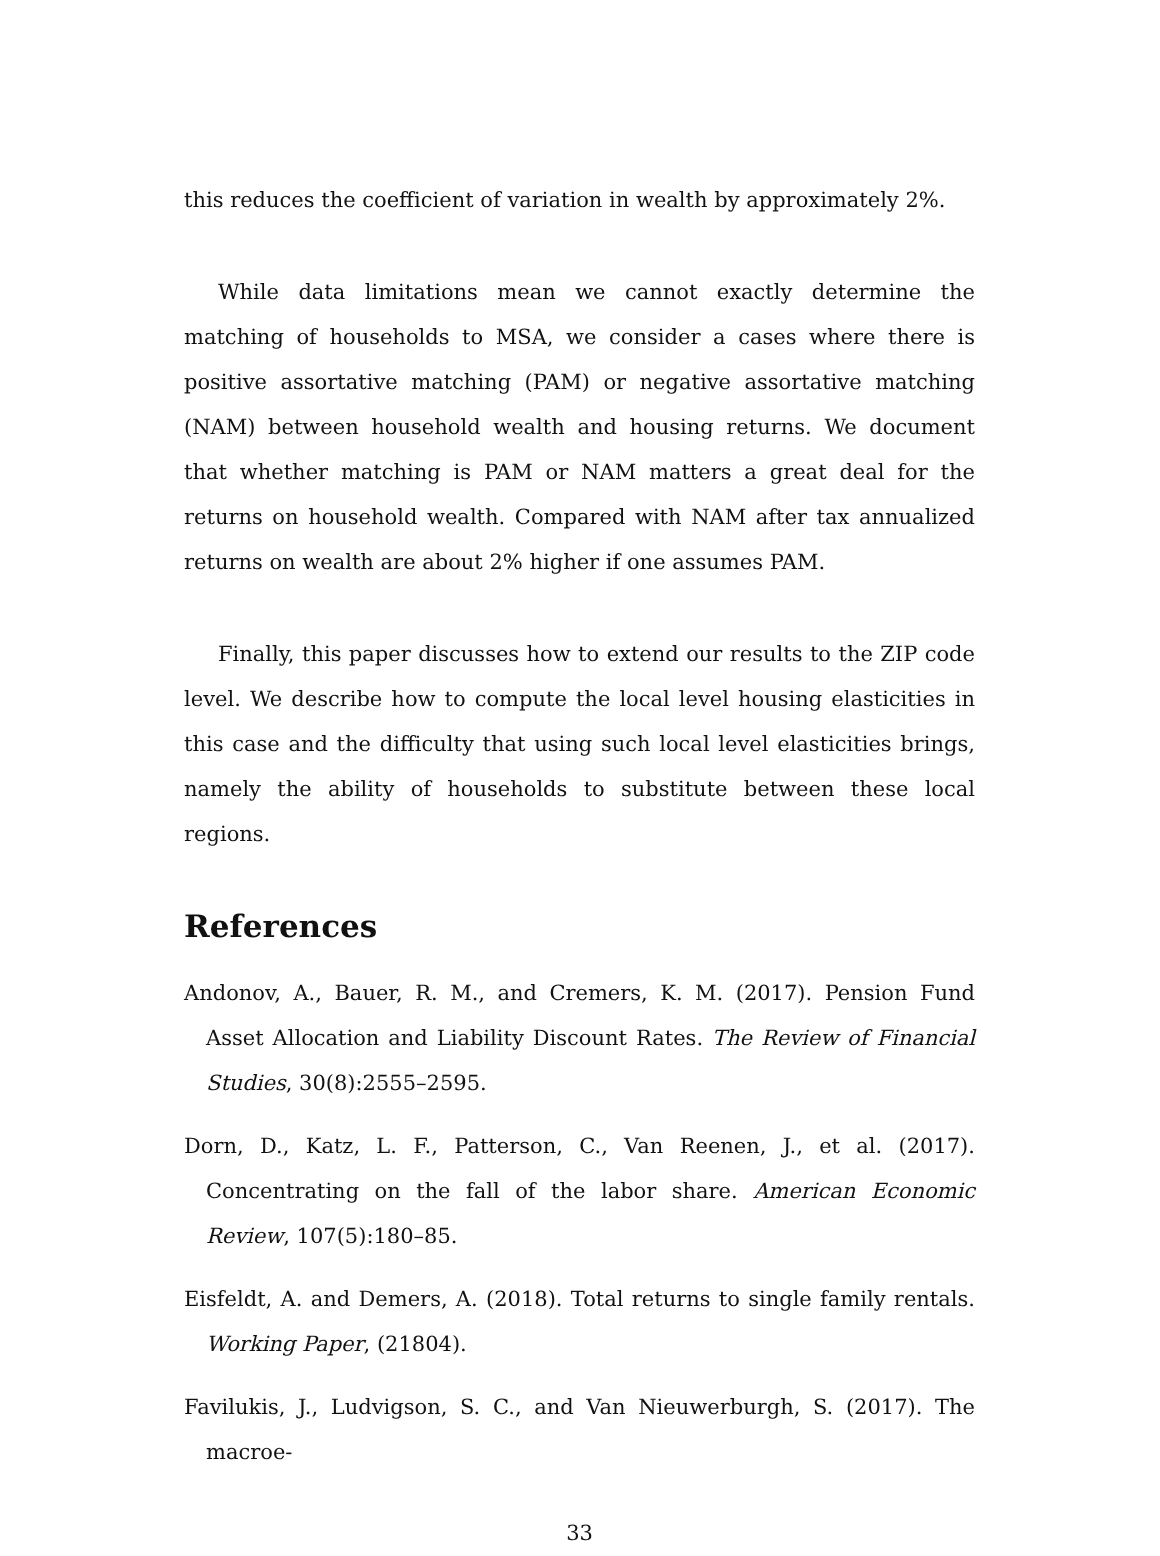this reduces the coefficient of variation in wealth by approximately 2%.
While data limitations mean we cannot exactly determine the matching of households to MSA, we consider a cases where there is positive assortative matching (PAM) or negative assortative matching (NAM) between household wealth and housing returns. We document that whether matching is PAM or NAM matters a great deal for the returns on household wealth. Compared with NAM after tax annualized returns on wealth are about 2% higher if one assumes PAM.
Finally, this paper discusses how to extend our results to the ZIP code level. We describe how to compute the local level housing elasticities in this case and the difficulty that using such local level elasticities brings, namely the ability of households to substitute between these local regions.
References
Andonov, A., Bauer, R. M., and Cremers, K. M. (2017). Pension Fund Asset Allocation and Liability Discount Rates. The Review of Financial Studies, 30(8):2555–2595.
Dorn, D., Katz, L. F., Patterson, C., Van Reenen, J., et al. (2017). Concentrating on the fall of the labor share. American Economic Review, 107(5):180–85.
Eisfeldt, A. and Demers, A. (2018). Total returns to single family rentals. Working Paper, (21804).
Favilukis, J., Ludvigson, S. C., and Van Nieuwerburgh, S. (2017). The macroe-
33